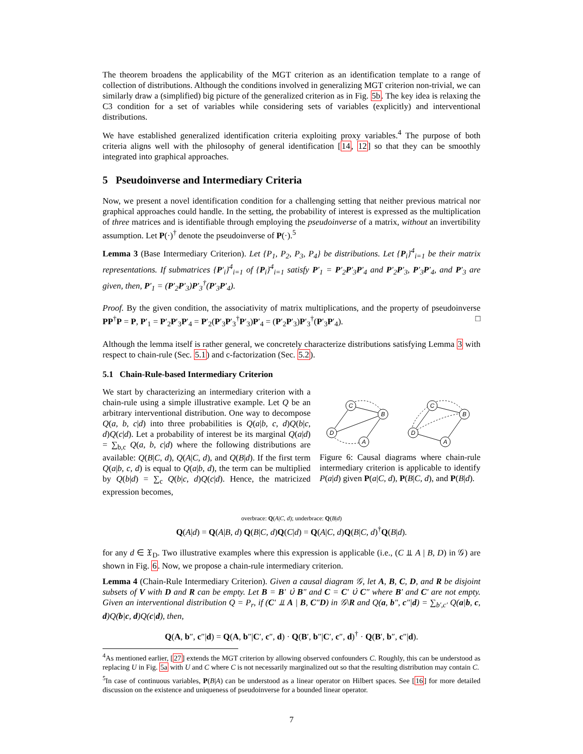The theorem broadens the applicability of the MGT criterion as an identification template to a range of collection of distributions. Although the conditions involved in generalizing MGT criterion non-trivial, we can similarly draw a (simplified) big picture of the generalized criterion as in Fig. 5b. The key idea is relaxing the C3 condition for a set of variables while considering sets of variables (explicitly) and interventional distributions.
We have established generalized identification criteria exploiting proxy variables.<sup>4</sup> The purpose of both criteria aligns well with the philosophy of general identification [14, 12] so that they can be smoothly integrated into graphical approaches.
5 Pseudoinverse and Intermediary Criteria
Now, we present a novel identification condition for a challenging setting that neither previous matrical nor graphical approaches could handle. In the setting, the probability of interest is expressed as the multiplication of three matrices and is identifiable through employing the pseudoinverse of a matrix, without an invertibility assumption. Let P(·)<sup>†</sup> denote the pseudoinverse of P(·).<sup>5</sup>
Lemma 3 (Base Intermediary Criterion). Let {P<sub>1</sub>, P<sub>2</sub>, P<sub>3</sub>, P<sub>4</sub>} be distributions. Let {P<sub>i</sub>}<sup>4</sup><sub>i=1</sub> be their matrix representations. If submatrices {P′<sub>i</sub>}<sup>4</sup><sub>i=1</sub> of {P<sub>i</sub>}<sup>4</sup><sub>i=1</sub> satisfy P′<sub>1</sub> = P′<sub>2</sub>P′<sub>3</sub>P′<sub>4</sub> and P′<sub>2</sub>P′<sub>3</sub>, P′<sub>3</sub>P′<sub>4</sub>, and P′<sub>3</sub> are given, then, P′<sub>1</sub> = (P′<sub>2</sub>P′<sub>3</sub>)P′<sub>3</sub><sup>†</sup>(P′<sub>3</sub>P′<sub>4</sub>).
Proof. By the given condition, the associativity of matrix multiplications, and the property of pseudoinverse PP<sup>†</sup>P = P, P′<sub>1</sub> = P′<sub>2</sub>P′<sub>3</sub>P′<sub>4</sub> = P′<sub>2</sub>(P′<sub>3</sub>P′<sub>3</sub><sup>†</sup>P′<sub>3</sub>)P′<sub>4</sub> = (P′<sub>2</sub>P′<sub>3</sub>)P′<sub>3</sub><sup>†</sup>(P′<sub>3</sub>P′<sub>4</sub>). □
Although the lemma itself is rather general, we concretely characterize distributions satisfying Lemma 3 with respect to chain-rule (Sec. 5.1) and c-factorization (Sec. 5.2).
5.1 Chain-Rule-based Intermediary Criterion
We start by characterizing an intermediary criterion with a chain-rule using a simple illustrative example. Let Q be an arbitrary interventional distribution. One way to decompose Q(a, b, c|d) into three probabilities is Q(a|b, c, d)Q(b|c, d)Q(c|d). Let a probability of interest be its marginal Q(a|d) = ∑<sub>b,c</sub> Q(a, b, c|d) where the following distributions are available: Q(B|C, d), Q(A|C, d), and Q(B|d). If the first term Q(a|b, c, d) is equal to Q(a|b, d), the term can be multiplied by Q(b|d) = ∑<sub>c</sub> Q(b|c, d)Q(c|d). Hence, the matricized expression becomes,
C
B
D
A
C
B
D
A
Figure 6: Causal diagrams where chain-rule intermediary criterion is applicable to identify P(a|d) given P(a|C, d), P(B|C, d), and P(B|d).
overbrace: Q(A|C, d); underbrace: Q(B|d)
Q(A|d) = Q(A|B, d) Q(B|C, d)Q(C|d) = Q(A|C, d)Q(B|C, d)<sup>†</sup>Q(B|d).
for any d ∈ 𝔛<sub>D</sub>. Two illustrative examples where this expression is applicable (i.e., (C ⫫ A | B, D) in 𝒢) are shown in Fig. 6. Now, we propose a chain-rule intermediary criterion.
Lemma 4 (Chain-Rule Intermediary Criterion). Given a causal diagram 𝒢, let A, B, C, D, and R be disjoint subsets of V with D and R can be empty. Let B = B′ ∪̇ B″ and C = C′ ∪̇ C″ where B′ and C′ are not empty. Given an interventional distribution Q = P<sub>r</sub>, if (C′ ⫫ A | B, C″D) in 𝒢\R and Q(a, b″, c″|d) = ∑<sub>b′,c′</sub> Q(a|b, c, d)Q(b|c, d)Q(c|d), then,
Q(A, b″, c″|d) = Q(A, b″|C′, c″, d) · Q(B′, b″|C′, c″, d)<sup>†</sup> · Q(B′, b″, c″|d).
<sup>4</sup> As mentioned earlier, [27] extends the MGT criterion by allowing observed confounders C. Roughly, this can be understood as replacing U in Fig. 5a with U and C where C is not necessarily marginalized out so that the resulting distribution may contain C.
<sup>5</sup> In case of continuous variables, P(B|A) can be understood as a linear operator on Hilbert spaces. See [16] for more detailed discussion on the existence and uniqueness of pseudoinverse for a bounded linear operator.
7